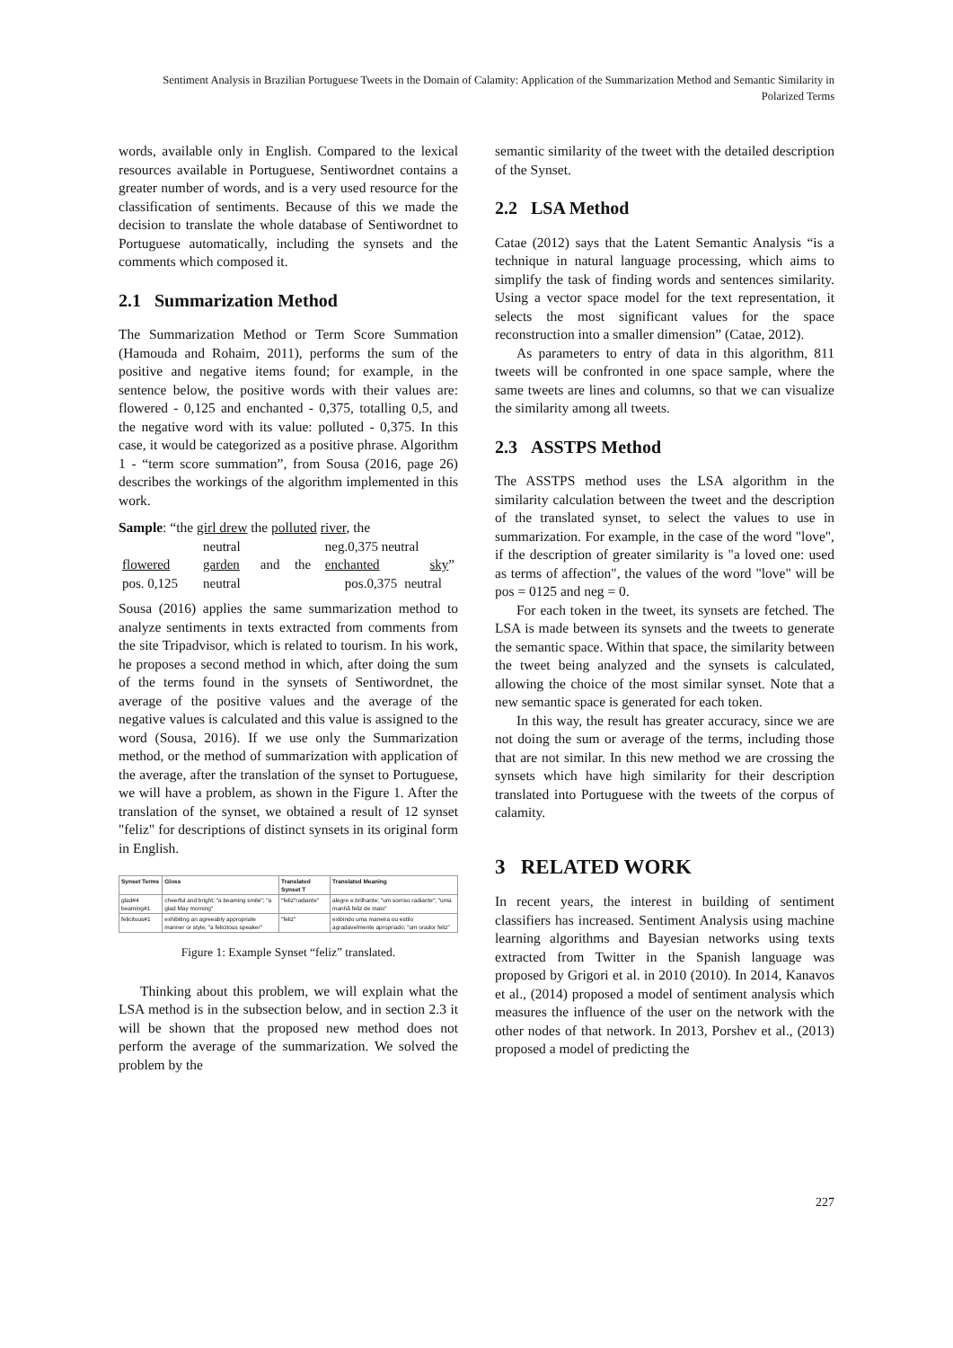Sentiment Analysis in Brazilian Portuguese Tweets in the Domain of Calamity: Application of the Summarization Method and Semantic Similarity in Polarized Terms
words, available only in English. Compared to the lexical resources available in Portuguese, Sentiwordnet contains a greater number of words, and is a very used resource for the classification of sentiments. Because of this we made the decision to translate the whole database of Sentiwordnet to Portuguese automatically, including the synsets and the comments which composed it.
2.1 Summarization Method
The Summarization Method or Term Score Summation (Hamouda and Rohaim, 2011), performs the sum of the positive and negative items found; for example, in the sentence below, the positive words with their values are: flowered - 0,125 and enchanted - 0,375, totalling 0,5, and the negative word with its value: polluted - 0,375. In this case, it would be categorized as a positive phrase. Algorithm 1 - “term score summation”, from Sousa (2016, page 26) describes the workings of the algorithm implemented in this work.
Sample: “the girl drew the polluted river, the
| | neutral | | | neg.0,375 neutral | |
| flowered | garden | and | the | enchanted | sky ” |
| pos. 0,125 | neutral | | | pos.0,375 | neutral |
Sousa (2016) applies the same summarization method to analyze sentiments in texts extracted from comments from the site Tripadvisor, which is related to tourism. In his work, he proposes a second method in which, after doing the sum of the terms found in the synsets of Sentiwordnet, the average of the positive values and the average of the negative values is calculated and this value is assigned to the word (Sousa, 2016). If we use only the Summarization method, or the method of summarization with application of the average, after the translation of the synset to Portuguese, we will have a problem, as shown in the Figure 1. After the translation of the synset, we obtained a result of 12 synset "feliz" for descriptions of distinct synsets in its original form in English.
| Synset Terms | Gloss | Translated Synset T | Translated Meaning |
| --- | --- | --- | --- |
| glad#4 beaming#1 | cheerful and bright; "a beaming smile"; "a glad May morning" | "feliz"radiante" | alegre e brilhante; "um sorriso radiante"; "uma manhã feliz de maio" |
| felicitous#1 | exhibiting an agreeably appropriate manner or style; "a felicitous speaker" | "feliz" | exibindo uma maneira ou estilo agradavelmente apropriado; "um orador feliz" |
Figure 1: Example Synset “feliz” translated.
Thinking about this problem, we will explain what the LSA method is in the subsection below, and in section 2.3 it will be shown that the proposed new method does not perform the average of the summarization. We solved the problem by the
semantic similarity of the tweet with the detailed description of the Synset.
2.2 LSA Method
Catae (2012) says that the Latent Semantic Analysis “is a technique in natural language processing, which aims to simplify the task of finding words and sentences similarity. Using a vector space model for the text representation, it selects the most significant values for the space reconstruction into a smaller dimension” (Catae, 2012).
As parameters to entry of data in this algorithm, 811 tweets will be confronted in one space sample, where the same tweets are lines and columns, so that we can visualize the similarity among all tweets.
2.3 ASSTPS Method
The ASSTPS method uses the LSA algorithm in the similarity calculation between the tweet and the description of the translated synset, to select the values to use in summarization. For example, in the case of the word "love", if the description of greater similarity is "a loved one: used as terms of affection", the values of the word "love" will be pos = 0125 and neg = 0.
For each token in the tweet, its synsets are fetched. The LSA is made between its synsets and the tweets to generate the semantic space. Within that space, the similarity between the tweet being analyzed and the synsets is calculated, allowing the choice of the most similar synset. Note that a new semantic space is generated for each token.
In this way, the result has greater accuracy, since we are not doing the sum or average of the terms, including those that are not similar. In this new method we are crossing the synsets which have high similarity for their description translated into Portuguese with the tweets of the corpus of calamity.
3 RELATED WORK
In recent years, the interest in building of sentiment classifiers has increased. Sentiment Analysis using machine learning algorithms and Bayesian networks using texts extracted from Twitter in the Spanish language was proposed by Grigori et al. in 2010 (2010). In 2014, Kanavos et al., (2014) proposed a model of sentiment analysis which measures the influence of the user on the network with the other nodes of that network. In 2013, Porshev et al., (2013) proposed a model of predicting the
227